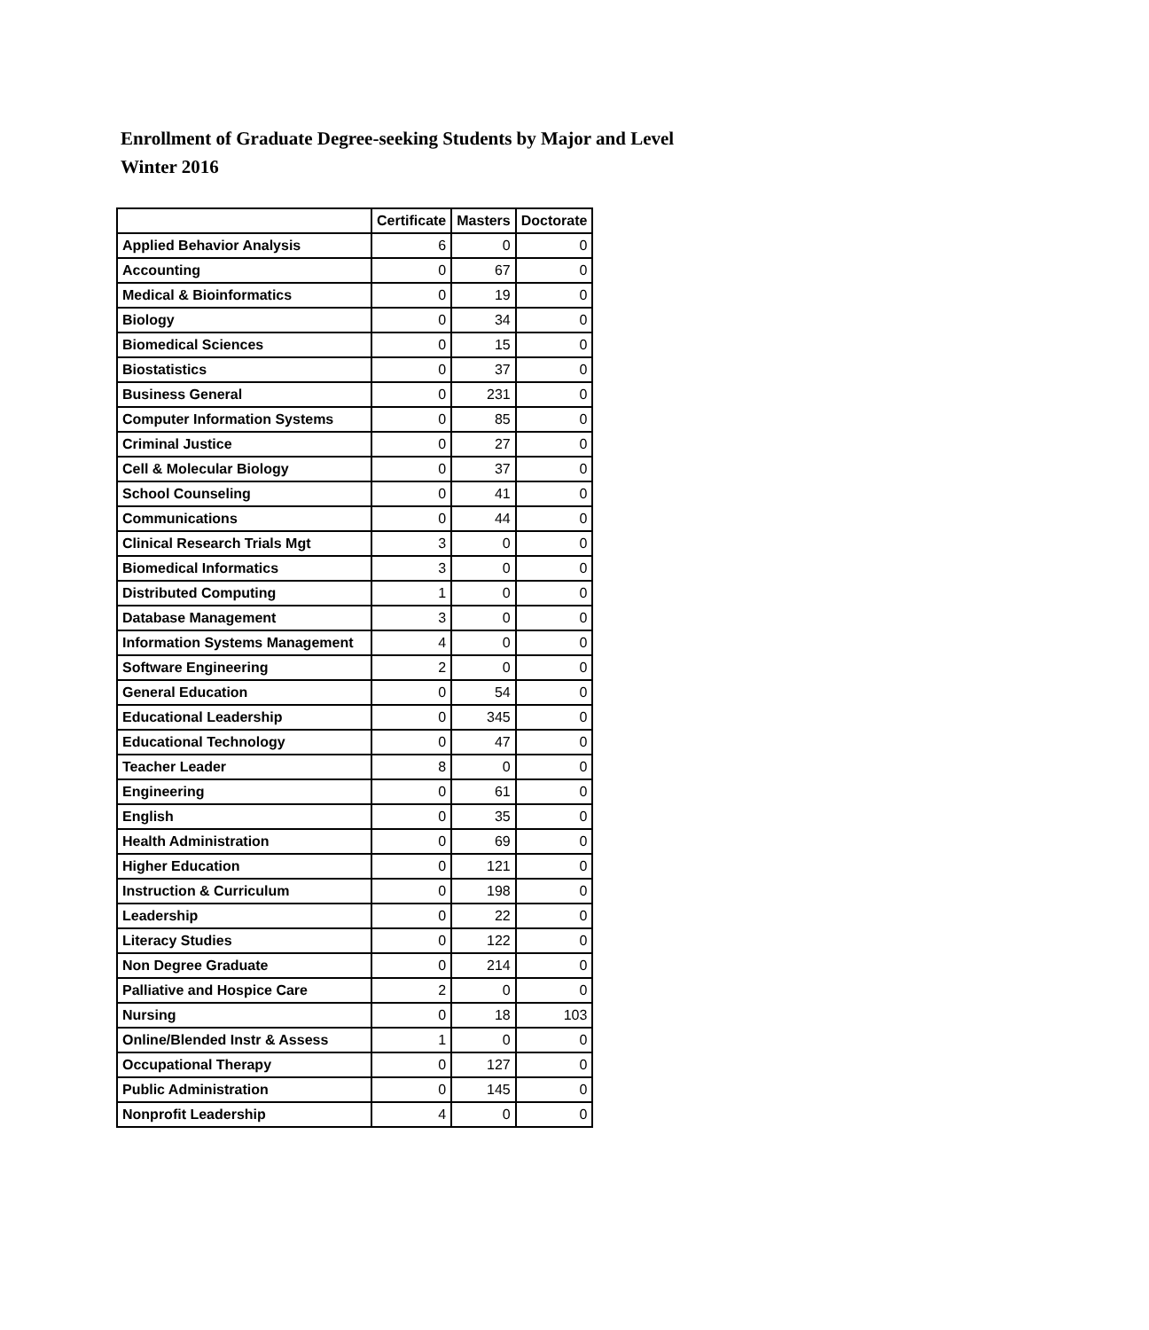Enrollment of Graduate Degree-seeking Students by Major and Level
Winter 2016
| | Certificate | Masters | Doctorate |
| --- | --- | --- | --- |
| Applied Behavior Analysis | 6 | 0 | 0 |
| Accounting | 0 | 67 | 0 |
| Medical & Bioinformatics | 0 | 19 | 0 |
| Biology | 0 | 34 | 0 |
| Biomedical Sciences | 0 | 15 | 0 |
| Biostatistics | 0 | 37 | 0 |
| Business General | 0 | 231 | 0 |
| Computer Information Systems | 0 | 85 | 0 |
| Criminal Justice | 0 | 27 | 0 |
| Cell & Molecular Biology | 0 | 37 | 0 |
| School Counseling | 0 | 41 | 0 |
| Communications | 0 | 44 | 0 |
| Clinical Research Trials Mgt | 3 | 0 | 0 |
| Biomedical Informatics | 3 | 0 | 0 |
| Distributed Computing | 1 | 0 | 0 |
| Database Management | 3 | 0 | 0 |
| Information Systems Management | 4 | 0 | 0 |
| Software Engineering | 2 | 0 | 0 |
| General Education | 0 | 54 | 0 |
| Educational Leadership | 0 | 345 | 0 |
| Educational Technology | 0 | 47 | 0 |
| Teacher Leader | 8 | 0 | 0 |
| Engineering | 0 | 61 | 0 |
| English | 0 | 35 | 0 |
| Health Administration | 0 | 69 | 0 |
| Higher Education | 0 | 121 | 0 |
| Instruction & Curriculum | 0 | 198 | 0 |
| Leadership | 0 | 22 | 0 |
| Literacy Studies | 0 | 122 | 0 |
| Non Degree Graduate | 0 | 214 | 0 |
| Palliative and Hospice Care | 2 | 0 | 0 |
| Nursing | 0 | 18 | 103 |
| Online/Blended Instr & Assess | 1 | 0 | 0 |
| Occupational Therapy | 0 | 127 | 0 |
| Public Administration | 0 | 145 | 0 |
| Nonprofit Leadership | 4 | 0 | 0 |